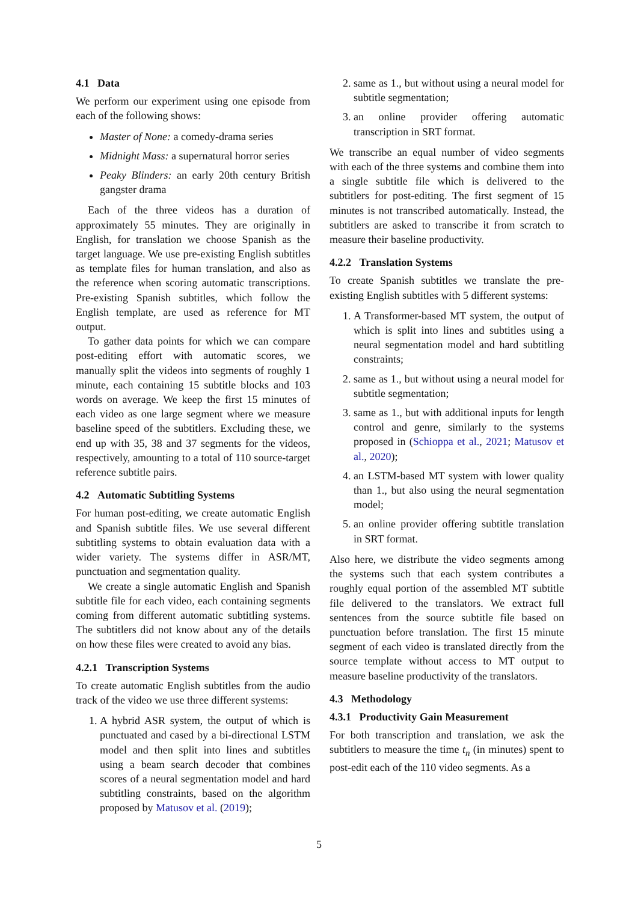4.1 Data
We perform our experiment using one episode from each of the following shows:
Master of None: a comedy-drama series
Midnight Mass: a supernatural horror series
Peaky Blinders: an early 20th century British gangster drama
Each of the three videos has a duration of approximately 55 minutes. They are originally in English, for translation we choose Spanish as the target language. We use pre-existing English subtitles as template files for human translation, and also as the reference when scoring automatic transcriptions. Pre-existing Spanish subtitles, which follow the English template, are used as reference for MT output.
To gather data points for which we can compare post-editing effort with automatic scores, we manually split the videos into segments of roughly 1 minute, each containing 15 subtitle blocks and 103 words on average. We keep the first 15 minutes of each video as one large segment where we measure baseline speed of the subtitlers. Excluding these, we end up with 35, 38 and 37 segments for the videos, respectively, amounting to a total of 110 source-target reference subtitle pairs.
4.2 Automatic Subtitling Systems
For human post-editing, we create automatic English and Spanish subtitle files. We use several different subtitling systems to obtain evaluation data with a wider variety. The systems differ in ASR/MT, punctuation and segmentation quality.
We create a single automatic English and Spanish subtitle file for each video, each containing segments coming from different automatic subtitling systems. The subtitlers did not know about any of the details on how these files were created to avoid any bias.
4.2.1 Transcription Systems
To create automatic English subtitles from the audio track of the video we use three different systems:
1. A hybrid ASR system, the output of which is punctuated and cased by a bi-directional LSTM model and then split into lines and subtitles using a beam search decoder that combines scores of a neural segmentation model and hard subtitling constraints, based on the algorithm proposed by Matusov et al. (2019);
2. same as 1., but without using a neural model for subtitle segmentation;
3. an online provider offering automatic transcription in SRT format.
We transcribe an equal number of video segments with each of the three systems and combine them into a single subtitle file which is delivered to the subtitlers for post-editing. The first segment of 15 minutes is not transcribed automatically. Instead, the subtitlers are asked to transcribe it from scratch to measure their baseline productivity.
4.2.2 Translation Systems
To create Spanish subtitles we translate the pre-existing English subtitles with 5 different systems:
1. A Transformer-based MT system, the output of which is split into lines and subtitles using a neural segmentation model and hard subtitling constraints;
2. same as 1., but without using a neural model for subtitle segmentation;
3. same as 1., but with additional inputs for length control and genre, similarly to the systems proposed in (Schioppa et al., 2021; Matusov et al., 2020);
4. an LSTM-based MT system with lower quality than 1., but also using the neural segmentation model;
5. an online provider offering subtitle translation in SRT format.
Also here, we distribute the video segments among the systems such that each system contributes a roughly equal portion of the assembled MT subtitle file delivered to the translators. We extract full sentences from the source subtitle file based on punctuation before translation. The first 15 minute segment of each video is translated directly from the source template without access to MT output to measure baseline productivity of the translators.
4.3 Methodology
4.3.1 Productivity Gain Measurement
For both transcription and translation, we ask the subtitlers to measure the time t<sub>n</sub> (in minutes) spent to post-edit each of the 110 video segments. As a
5